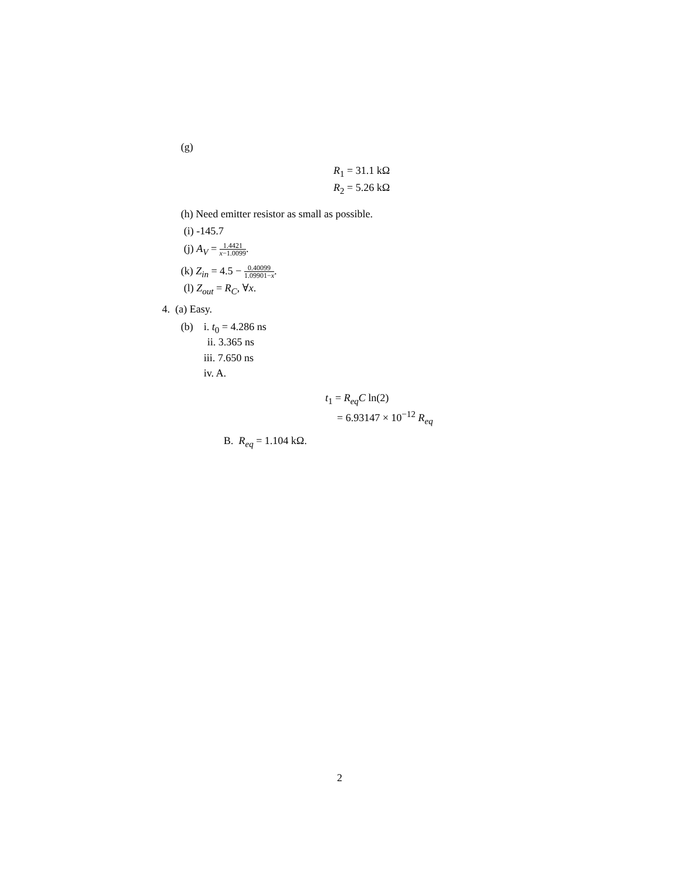(g)
R<sub>1</sub> = 31.1 kΩ
R<sub>2</sub> = 5.26 kΩ
(h) Need emitter resistor as small as possible.
(i) -145.7
(j) A<sub>V</sub> = 1.4421 x−1.0099.
(k) Z<sub>in</sub> = 4.5 − 0.40099 1.09901−x.
(l) Z<sub>out</sub> = R<sub>C</sub>, ∀x.
4. (a) Easy.
(b) i. t<sub>0</sub> = 4.286 ns
ii. 3.365 ns
iii. 7.650 ns
iv. A.
t<sub>1</sub> = R<sub>eq</sub>C ln(2)
= 6.93147 × 10<sup>−12</sup> R<sub>eq</sub>
B. R<sub>eq</sub> = 1.104 kΩ.
2